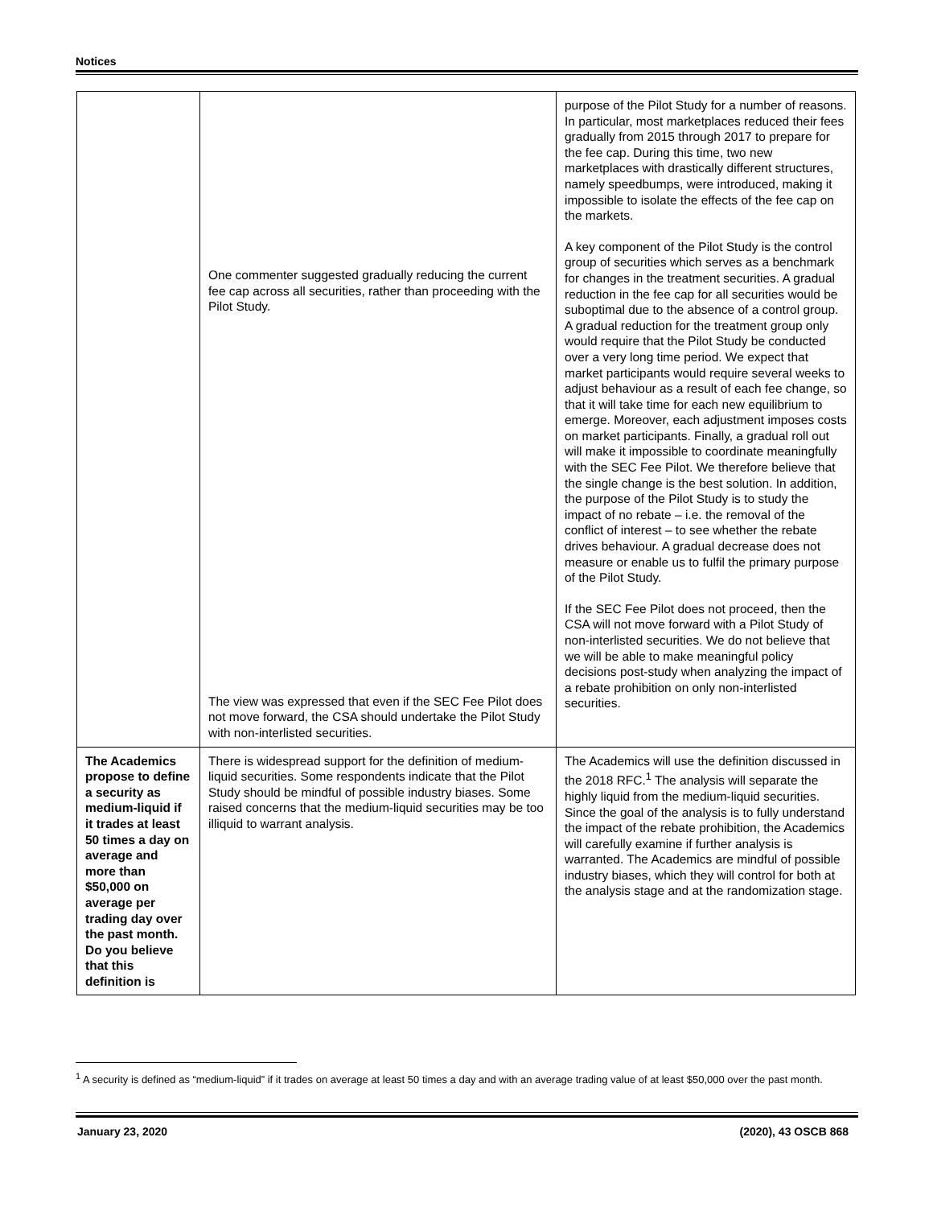Notices
| | One commenter suggested gradually reducing the current fee cap across all securities, rather than proceeding with the Pilot Study. The view was expressed that even if the SEC Fee Pilot does not move forward, the CSA should undertake the Pilot Study with non-interlisted securities. | purpose of the Pilot Study for a number of reasons. In particular, most marketplaces reduced their fees gradually from 2015 through 2017 to prepare for the fee cap. During this time, two new marketplaces with drastically different structures, namely speedbumps, were introduced, making it impossible to isolate the effects of the fee cap on the markets. A key component of the Pilot Study is the control group of securities which serves as a benchmark for changes in the treatment securities. A gradual reduction in the fee cap for all securities would be suboptimal due to the absence of a control group. A gradual reduction for the treatment group only would require that the Pilot Study be conducted over a very long time period. We expect that market participants would require several weeks to adjust behaviour as a result of each fee change, so that it will take time for each new equilibrium to emerge. Moreover, each adjustment imposes costs on market participants. Finally, a gradual roll out will make it impossible to coordinate meaningfully with the SEC Fee Pilot. We therefore believe that the single change is the best solution. In addition, the purpose of the Pilot Study is to study the impact of no rebate – i.e. the removal of the conflict of interest – to see whether the rebate drives behaviour. A gradual decrease does not measure or enable us to fulfil the primary purpose of the Pilot Study. If the SEC Fee Pilot does not proceed, then the CSA will not move forward with a Pilot Study of non-interlisted securities. We do not believe that we will be able to make meaningful policy decisions post-study when analyzing the impact of a rebate prohibition on only non-interlisted securities. |
| The Academics propose to define a security as medium-liquid if it trades at least 50 times a day on average and more than $50,000 on average per trading day over the past month. Do you believe that this definition is | There is widespread support for the definition of medium-liquid securities. Some respondents indicate that the Pilot Study should be mindful of possible industry biases. Some raised concerns that the medium-liquid securities may be too illiquid to warrant analysis. | The Academics will use the definition discussed in the 2018 RFC.<sup>1</sup> The analysis will separate the highly liquid from the medium-liquid securities. Since the goal of the analysis is to fully understand the impact of the rebate prohibition, the Academics will carefully examine if further analysis is warranted. The Academics are mindful of possible industry biases, which they will control for both at the analysis stage and at the randomization stage. |
<sup>1</sup> A security is defined as “medium-liquid” if it trades on average at least 50 times a day and with an average trading value of at least $50,000 over the past month.
January 23, 2020 (2020), 43 OSCB 868